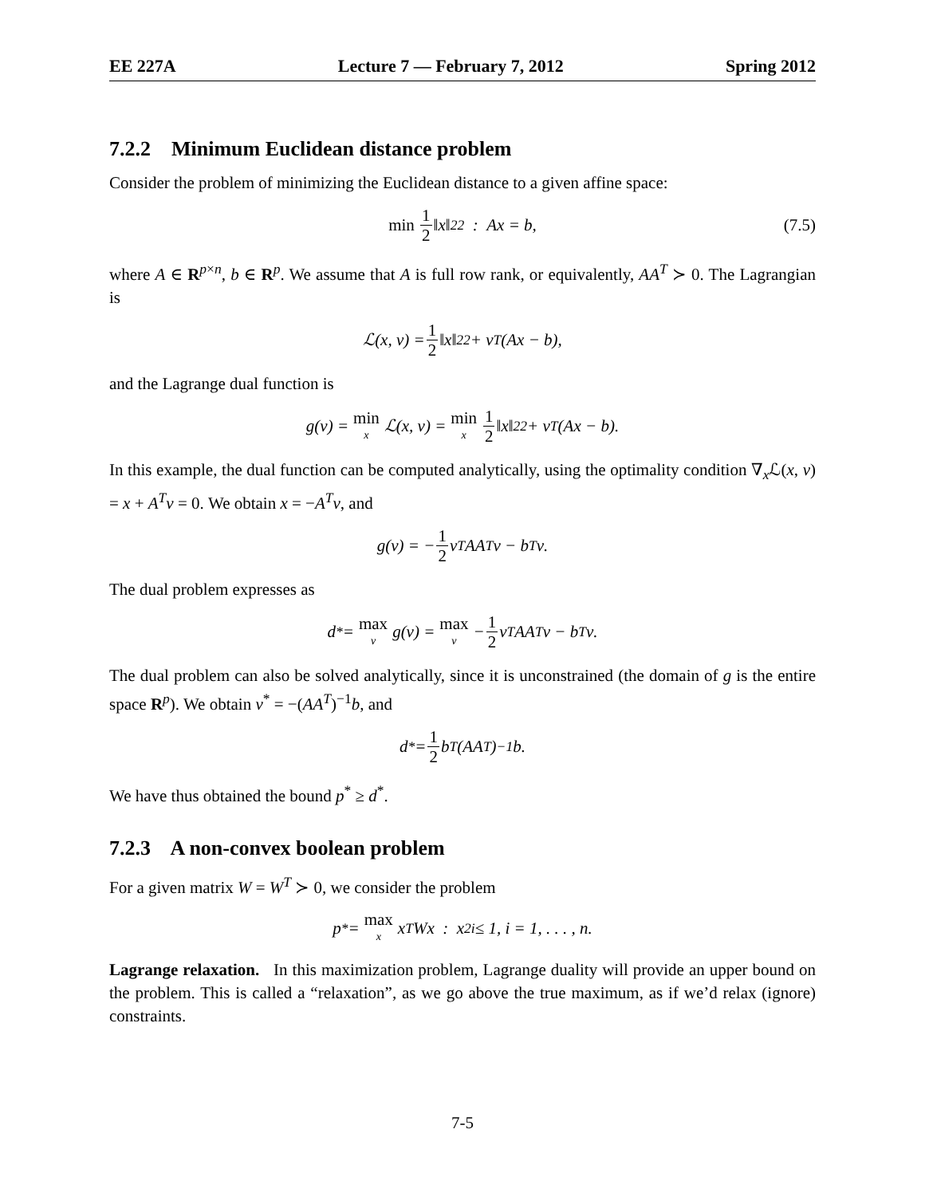EE 227A Lecture 7 — February 7, 2012 Spring 2012
7.2.2 Minimum Euclidean distance problem
Consider the problem of minimizing the Euclidean distance to a given affine space:
min 1 2 ‖x‖<sup>2</sup><sub>2</sub> : Ax = b, (7.5)
where A ∈ R<sup>p×n</sup>, b ∈ R<sup>p</sup>. We assume that A is full row rank, or equivalently, AA<sup>T</sup> ≻ 0. The Lagrangian is
ℒ(x, ν) = 1 2 ‖x‖<sup>2</sup><sub>2</sub> + ν<sup>T</sup>(Ax − b),
and the Lagrange dual function is
g(ν) = min x ℒ(x, ν) = min x 1 2 ‖x‖<sup>2</sup><sub>2</sub> + ν<sup>T</sup>(Ax − b).
In this example, the dual function can be computed analytically, using the optimality condition ∇<sub>x</sub>ℒ(x, ν) = x + A<sup>T</sup>ν = 0. We obtain x = −A<sup>T</sup>ν, and
g(ν) = − 1 2 ν<sup>T</sup>AA<sup>T</sup>ν − b<sup>T</sup>ν.
The dual problem expresses as
d<sup>*</sup> = max ν g(ν) = max ν − 1 2 ν<sup>T</sup>AA<sup>T</sup>ν − b<sup>T</sup>ν.
The dual problem can also be solved analytically, since it is unconstrained (the domain of g is the entire space R<sup>p</sup>). We obtain ν<sup>*</sup> = −(AA<sup>T</sup>)<sup>−1</sup>b, and
d<sup>*</sup> = 1 2 b<sup>T</sup>(AA<sup>T</sup>)<sup>−1</sup>b.
We have thus obtained the bound p<sup>*</sup> ≥ d<sup>*</sup>.
7.2.3 A non-convex boolean problem
For a given matrix W = W<sup>T</sup> ≻ 0, we consider the problem
p<sup>*</sup> = max x x<sup>T</sup>Wx : x<sup>2</sup><sub>i</sub> ≤ 1, i = 1, . . . , n.
Lagrange relaxation. In this maximization problem, Lagrange duality will provide an upper bound on the problem. This is called a “relaxation”, as we go above the true maximum, as if we’d relax (ignore) constraints.
7-5